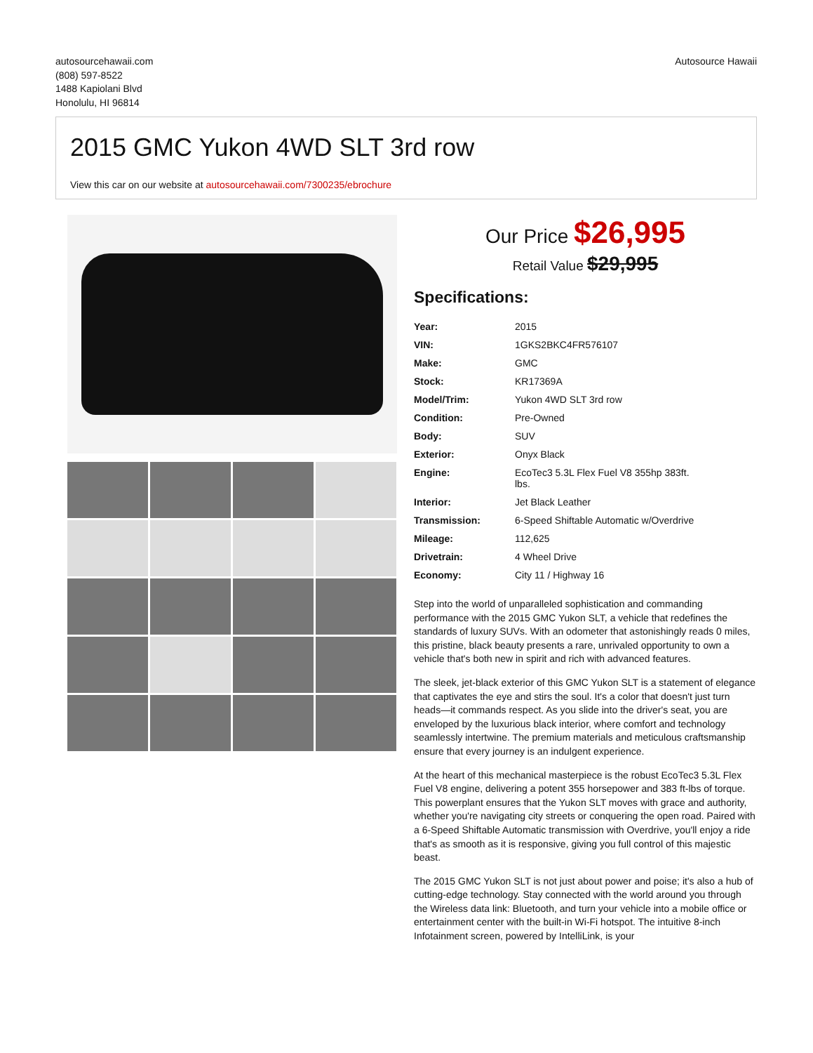autosourcehawaii.com
(808) 597-8522
1488 Kapiolani Blvd
Honolulu, HI 96814
Autosource Hawaii
2015 GMC Yukon 4WD SLT 3rd row
View this car on our website at autosourcehawaii.com/7300235/ebrochure
Our Price $26,995
Retail Value $29,995
Specifications:
| Year: | 2015 |
| VIN: | 1GKS2BKC4FR576107 |
| Make: | GMC |
| Stock: | KR17369A |
| Model/Trim: | Yukon 4WD SLT 3rd row |
| Condition: | Pre-Owned |
| Body: | SUV |
| Exterior: | Onyx Black |
| Engine: | EcoTec3 5.3L Flex Fuel V8 355hp 383ft. lbs. |
| Interior: | Jet Black Leather |
| Transmission: | 6-Speed Shiftable Automatic w/Overdrive |
| Mileage: | 112,625 |
| Drivetrain: | 4 Wheel Drive |
| Economy: | City 11 / Highway 16 |
Step into the world of unparalleled sophistication and commanding performance with the 2015 GMC Yukon SLT, a vehicle that redefines the standards of luxury SUVs. With an odometer that astonishingly reads 0 miles, this pristine, black beauty presents a rare, unrivaled opportunity to own a vehicle that's both new in spirit and rich with advanced features.
The sleek, jet-black exterior of this GMC Yukon SLT is a statement of elegance that captivates the eye and stirs the soul. It's a color that doesn't just turn heads—it commands respect. As you slide into the driver's seat, you are enveloped by the luxurious black interior, where comfort and technology seamlessly intertwine. The premium materials and meticulous craftsmanship ensure that every journey is an indulgent experience.
At the heart of this mechanical masterpiece is the robust EcoTec3 5.3L Flex Fuel V8 engine, delivering a potent 355 horsepower and 383 ft-lbs of torque. This powerplant ensures that the Yukon SLT moves with grace and authority, whether you're navigating city streets or conquering the open road. Paired with a 6-Speed Shiftable Automatic transmission with Overdrive, you'll enjoy a ride that's as smooth as it is responsive, giving you full control of this majestic beast.
The 2015 GMC Yukon SLT is not just about power and poise; it's also a hub of cutting-edge technology. Stay connected with the world around you through the Wireless data link: Bluetooth, and turn your vehicle into a mobile office or entertainment center with the built-in Wi-Fi hotspot. The intuitive 8-inch Infotainment screen, powered by IntelliLink, is your